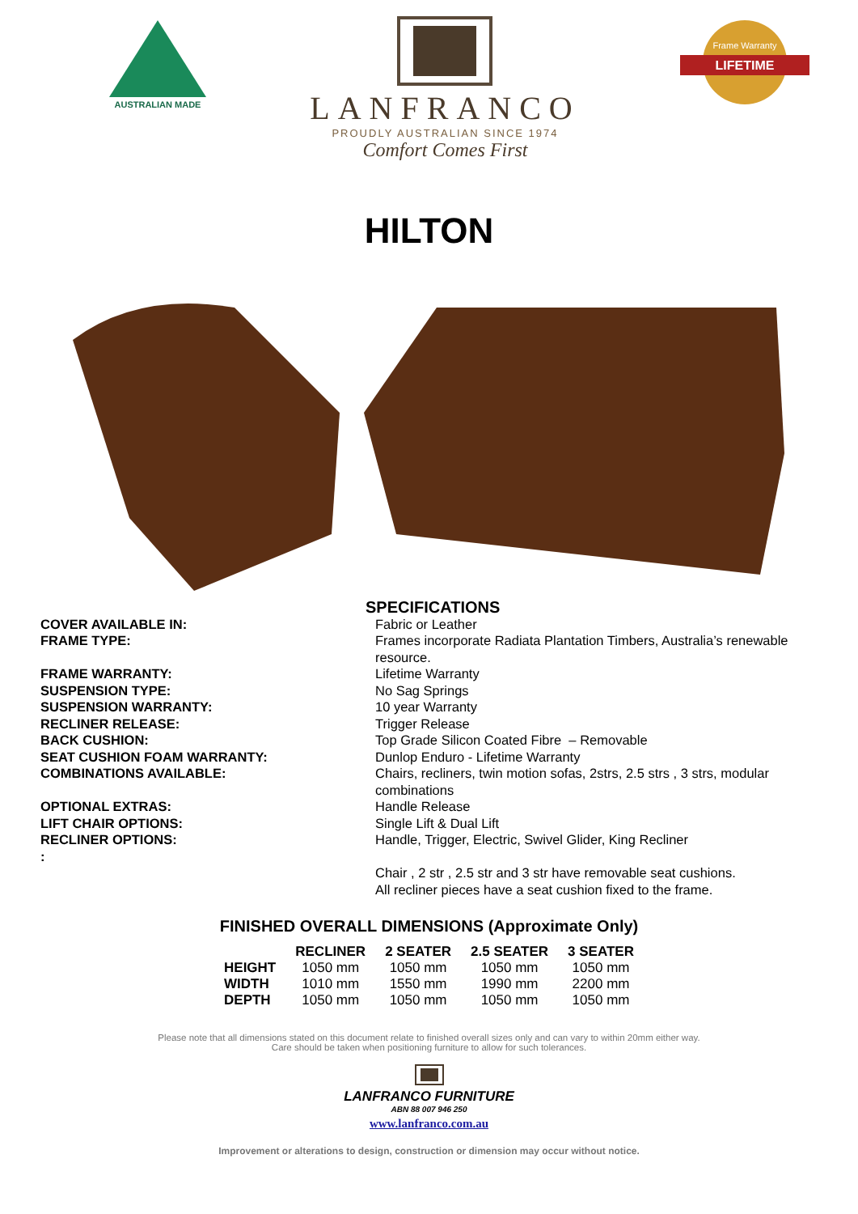AUSTRALIAN MADE
LANFRANCO
PROUDLY AUSTRALIAN SINCE 1974
Comfort Comes First
LIFETIME
Frame Warranty
HILTON
SPECIFICATIONS
COVER AVAILABLE IN:
FRAME TYPE:
FRAME WARRANTY:
SUSPENSION TYPE:
SUSPENSION WARRANTY:
RECLINER RELEASE:
BACK CUSHION:
SEAT CUSHION FOAM WARRANTY:
COMBINATIONS AVAILABLE:
OPTIONAL EXTRAS:
LIFT CHAIR OPTIONS:
RECLINER OPTIONS:
:
Fabric or Leather
Frames incorporate Radiata Plantation Timbers, Australia’s renewable resource.
Lifetime Warranty
No Sag Springs
10 year Warranty
Trigger Release
Top Grade Silicon Coated Fibre – Removable
Dunlop Enduro - Lifetime Warranty
Chairs, recliners, twin motion sofas, 2strs, 2.5 strs , 3 strs, modular combinations
Handle Release
Single Lift & Dual Lift
Handle, Trigger, Electric, Swivel Glider, King Recliner
Chair , 2 str , 2.5 str and 3 str have removable seat cushions.
All recliner pieces have a seat cushion fixed to the frame.
FINISHED OVERALL DIMENSIONS (Approximate Only)
| | RECLINER | 2 SEATER | 2.5 SEATER | 3 SEATER |
| --- | --- | --- | --- | --- |
| HEIGHT | 1050 mm | 1050 mm | 1050 mm | 1050 mm |
| WIDTH | 1010 mm | 1550 mm | 1990 mm | 2200 mm |
| DEPTH | 1050 mm | 1050 mm | 1050 mm | 1050 mm |
Please note that all dimensions stated on this document relate to finished overall sizes only and can vary to within 20mm either way.
Care should be taken when positioning furniture to allow for such tolerances.
LANFRANCO FURNITURE
ABN 88 007 946 250
www.lanfranco.com.au
Improvement or alterations to design, construction or dimension may occur without notice.